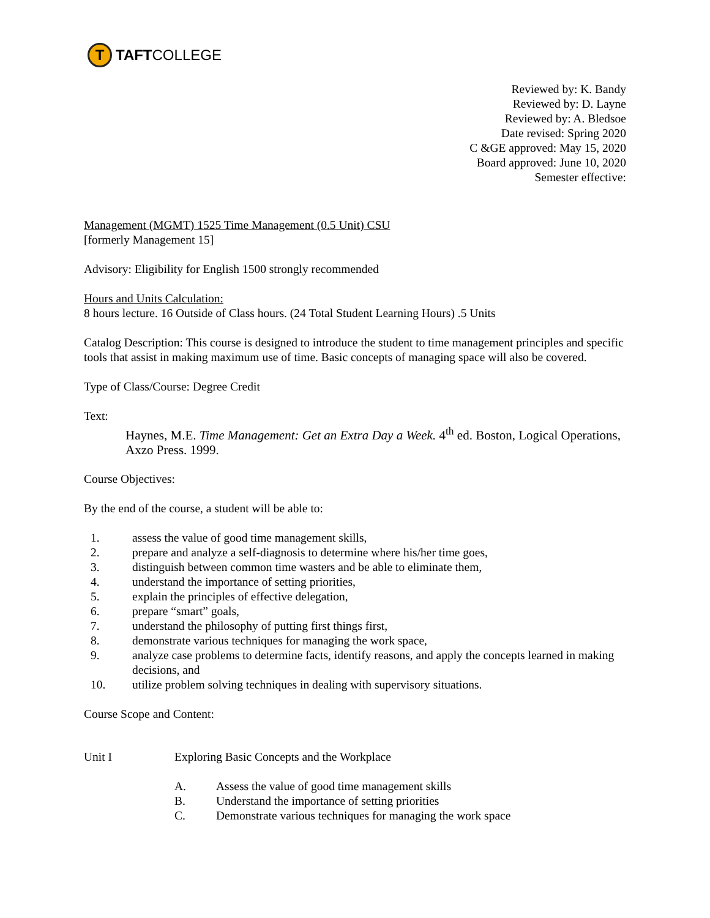T
TAFT COLLEGE
Reviewed by: K. Bandy
Reviewed by: D. Layne
Reviewed by: A. Bledsoe
Date revised: Spring 2020
C &GE approved: May 15, 2020
Board approved: June 10, 2020
Semester effective:
Management (MGMT) 1525 Time Management (0.5 Unit) CSU
[formerly Management 15]
Advisory: Eligibility for English 1500 strongly recommended
Hours and Units Calculation:
8 hours lecture. 16 Outside of Class hours. (24 Total Student Learning Hours) .5 Units
Catalog Description: This course is designed to introduce the student to time management principles and specific tools that assist in making maximum use of time. Basic concepts of managing space will also be covered.
Type of Class/Course: Degree Credit
Text:
Haynes, M.E. Time Management: Get an Extra Day a Week. 4<sup>th</sup> ed. Boston, Logical Operations, Axzo Press. 1999.
Course Objectives:
By the end of the course, a student will be able to:
1.
assess the value of good time management skills,
2.
prepare and analyze a self-diagnosis to determine where his/her time goes,
3.
distinguish between common time wasters and be able to eliminate them,
4.
understand the importance of setting priorities,
5.
explain the principles of effective delegation,
6.
prepare “smart” goals,
7.
understand the philosophy of putting first things first,
8.
demonstrate various techniques for managing the work space,
9.
analyze case problems to determine facts, identify reasons, and apply the concepts learned in making decisions, and
10.
utilize problem solving techniques in dealing with supervisory situations.
Course Scope and Content:
Unit I
Exploring Basic Concepts and the Workplace
A.
Assess the value of good time management skills
B.
Understand the importance of setting priorities
C.
Demonstrate various techniques for managing the work space